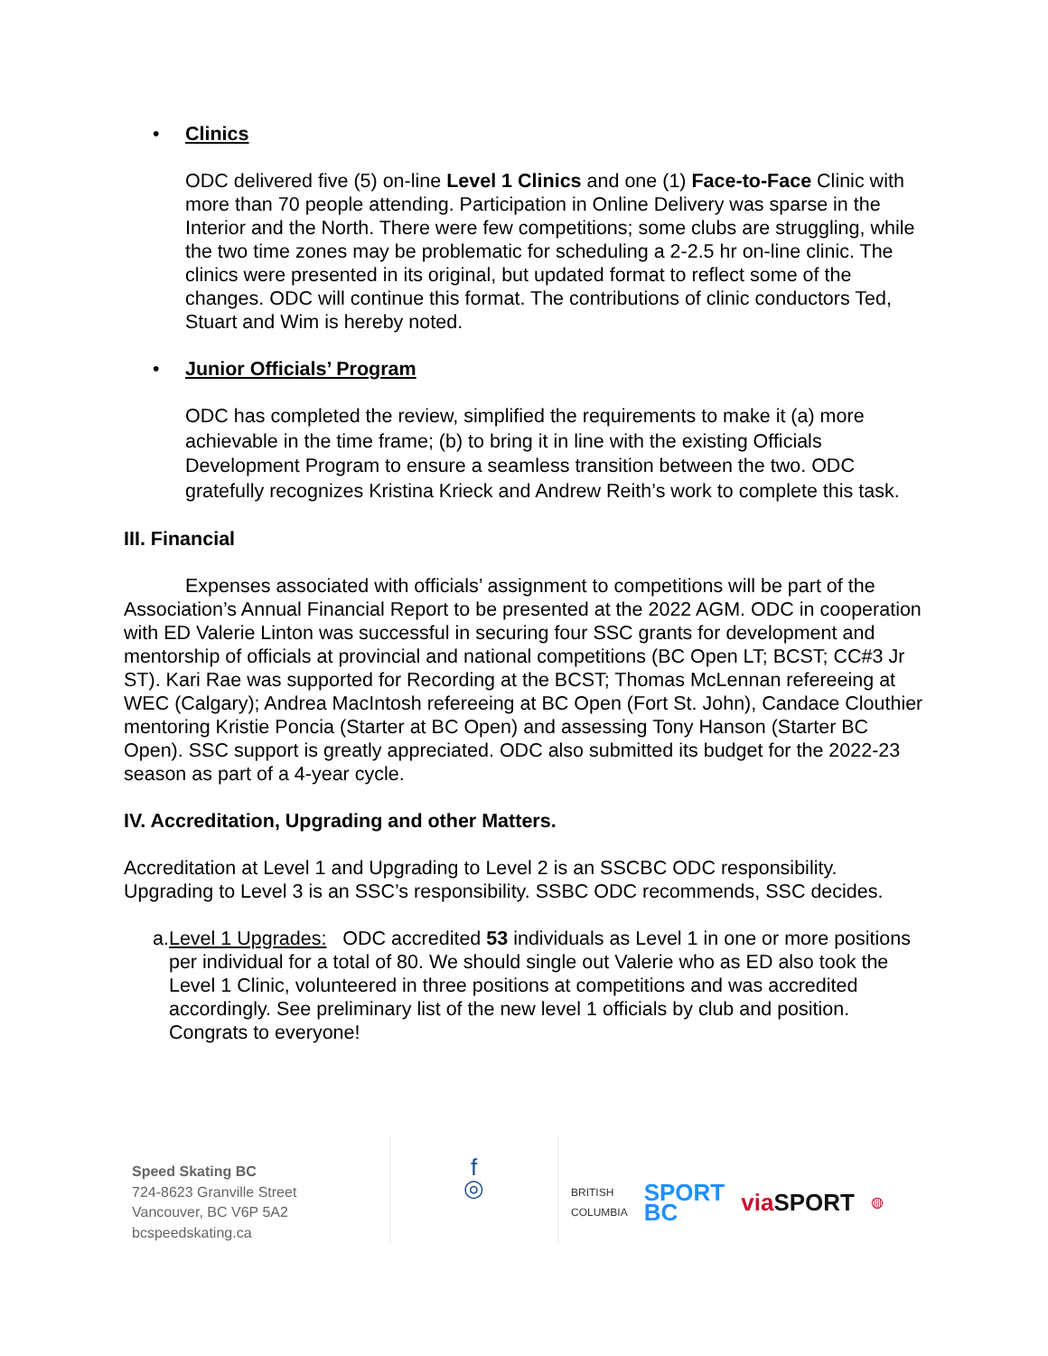• Clinics
ODC delivered five (5) on-line Level 1 Clinics and one (1) Face-to-Face Clinic with more than 70 people attending. Participation in Online Delivery was sparse in the Interior and the North. There were few competitions; some clubs are struggling, while the two time zones may be problematic for scheduling a 2-2.5 hr on-line clinic. The clinics were presented in its original, but updated format to reflect some of the changes. ODC will continue this format. The contributions of clinic conductors Ted, Stuart and Wim is hereby noted.
• Junior Officials’ Program
ODC has completed the review, simplified the requirements to make it (a) more achievable in the time frame; (b) to bring it in line with the existing Officials Development Program to ensure a seamless transition between the two. ODC gratefully recognizes Kristina Krieck and Andrew Reith’s work to complete this task.
III. Financial
Expenses associated with officials’ assignment to competitions will be part of the Association’s Annual Financial Report to be presented at the 2022 AGM. ODC in cooperation with ED Valerie Linton was successful in securing four SSC grants for development and mentorship of officials at provincial and national competitions (BC Open LT; BCST; CC#3 Jr ST). Kari Rae was supported for Recording at the BCST; Thomas McLennan refereeing at WEC (Calgary); Andrea MacIntosh refereeing at BC Open (Fort St. John), Candace Clouthier mentoring Kristie Poncia (Starter at BC Open) and assessing Tony Hanson (Starter BC Open). SSC support is greatly appreciated. ODC also submitted its budget for the 2022-23 season as part of a 4-year cycle.
IV. Accreditation, Upgrading and other Matters.
Accreditation at Level 1 and Upgrading to Level 2 is an SSCBC ODC responsibility. Upgrading to Level 3 is an SSC’s responsibility. SSBC ODC recommends, SSC decides.
a. Level 1 Upgrades: ODC accredited 53 individuals as Level 1 in one or more positions per individual for a total of 80. We should single out Valerie who as ED also took the Level 1 Clinic, volunteered in three positions at competitions and was accredited accordingly. See preliminary list of the new level 1 officials by club and position. Congrats to everyone!
Speed Skating BC
724-8623 Granville Street
Vancouver, BC V6P 5A2
bcspeedskating.ca
f
◎
BRITISH
COLUMBIA SPORT
BC viaSPORT ◍